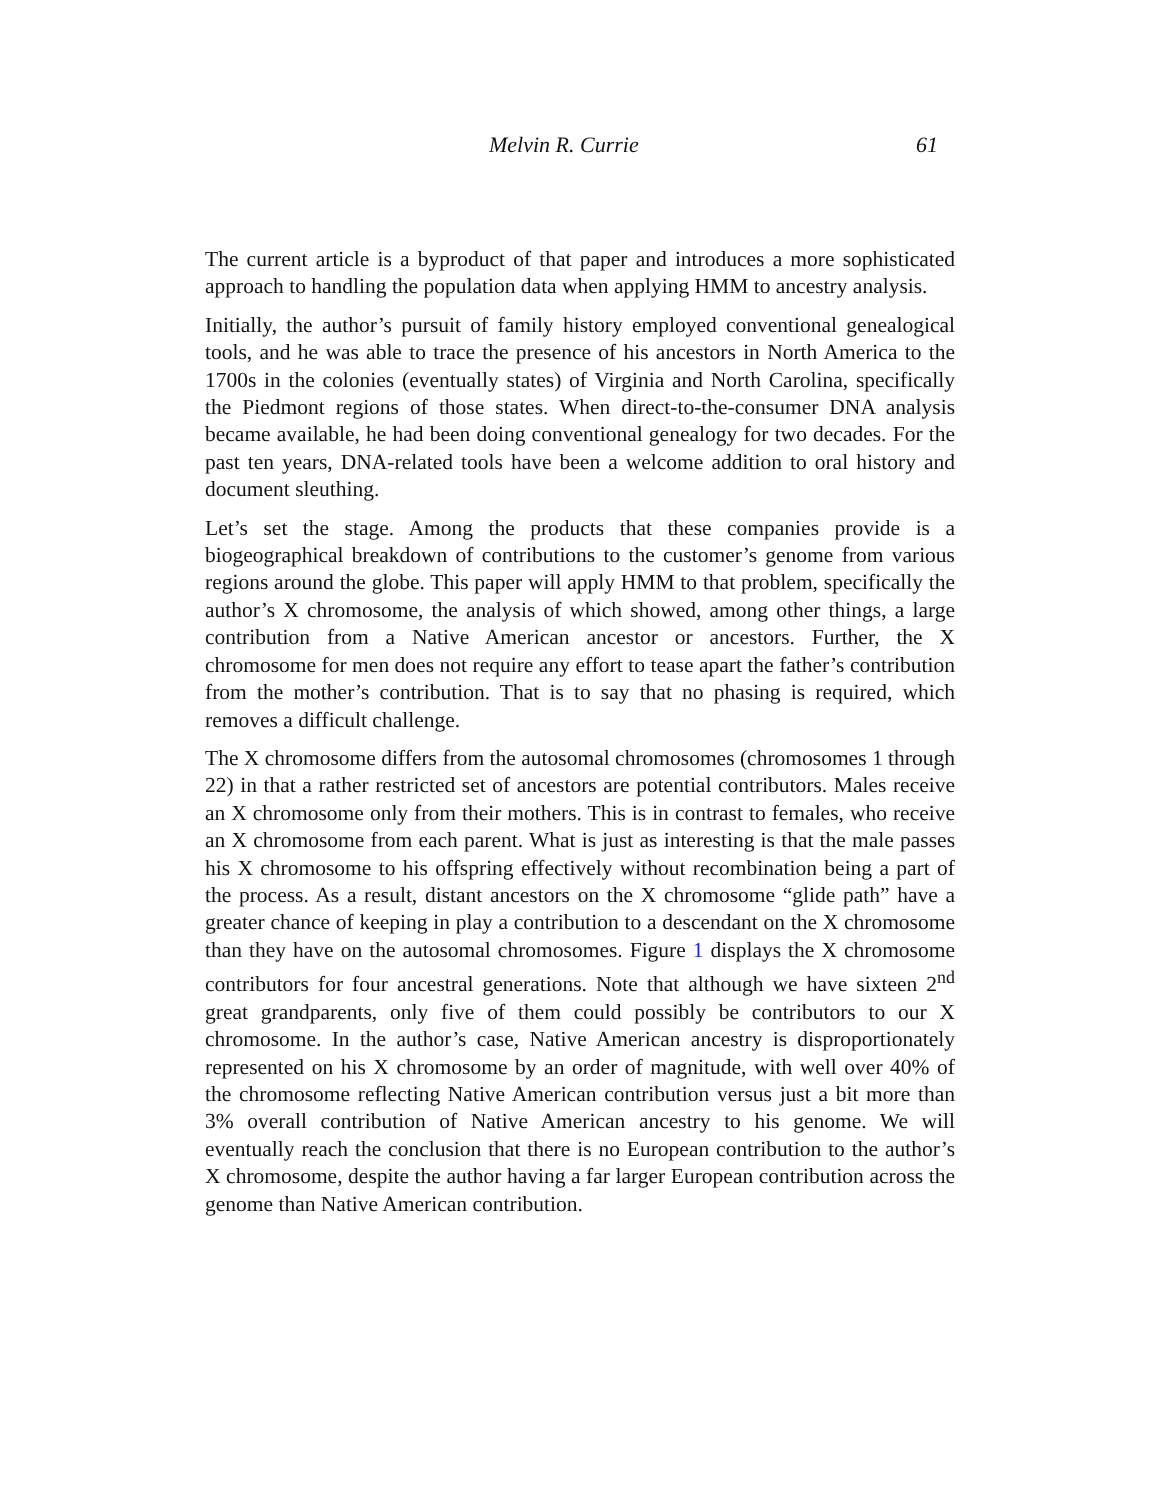Melvin R. Currie 61
The current article is a byproduct of that paper and introduces a more sophisticated approach to handling the population data when applying HMM to ancestry analysis.
Initially, the author’s pursuit of family history employed conventional genealogical tools, and he was able to trace the presence of his ancestors in North America to the 1700s in the colonies (eventually states) of Virginia and North Carolina, specifically the Piedmont regions of those states. When direct-to-the-consumer DNA analysis became available, he had been doing conventional genealogy for two decades. For the past ten years, DNA-related tools have been a welcome addition to oral history and document sleuthing.
Let’s set the stage. Among the products that these companies provide is a biogeographical breakdown of contributions to the customer’s genome from various regions around the globe. This paper will apply HMM to that problem, specifically the author’s X chromosome, the analysis of which showed, among other things, a large contribution from a Native American ancestor or ancestors. Further, the X chromosome for men does not require any effort to tease apart the father’s contribution from the mother’s contribution. That is to say that no phasing is required, which removes a difficult challenge.
The X chromosome differs from the autosomal chromosomes (chromosomes 1 through 22) in that a rather restricted set of ancestors are potential contributors. Males receive an X chromosome only from their mothers. This is in contrast to females, who receive an X chromosome from each parent. What is just as interesting is that the male passes his X chromosome to his offspring effectively without recombination being a part of the process. As a result, distant ancestors on the X chromosome “glide path” have a greater chance of keeping in play a contribution to a descendant on the X chromosome than they have on the autosomal chromosomes. Figure 1 displays the X chromosome contributors for four ancestral generations. Note that although we have sixteen 2<sup>nd</sup> great grandparents, only five of them could possibly be contributors to our X chromosome. In the author’s case, Native American ancestry is disproportionately represented on his X chromosome by an order of magnitude, with well over 40% of the chromosome reflecting Native American contribution versus just a bit more than 3% overall contribution of Native American ancestry to his genome. We will eventually reach the conclusion that there is no European contribution to the author’s X chromosome, despite the author having a far larger European contribution across the genome than Native American contribution.